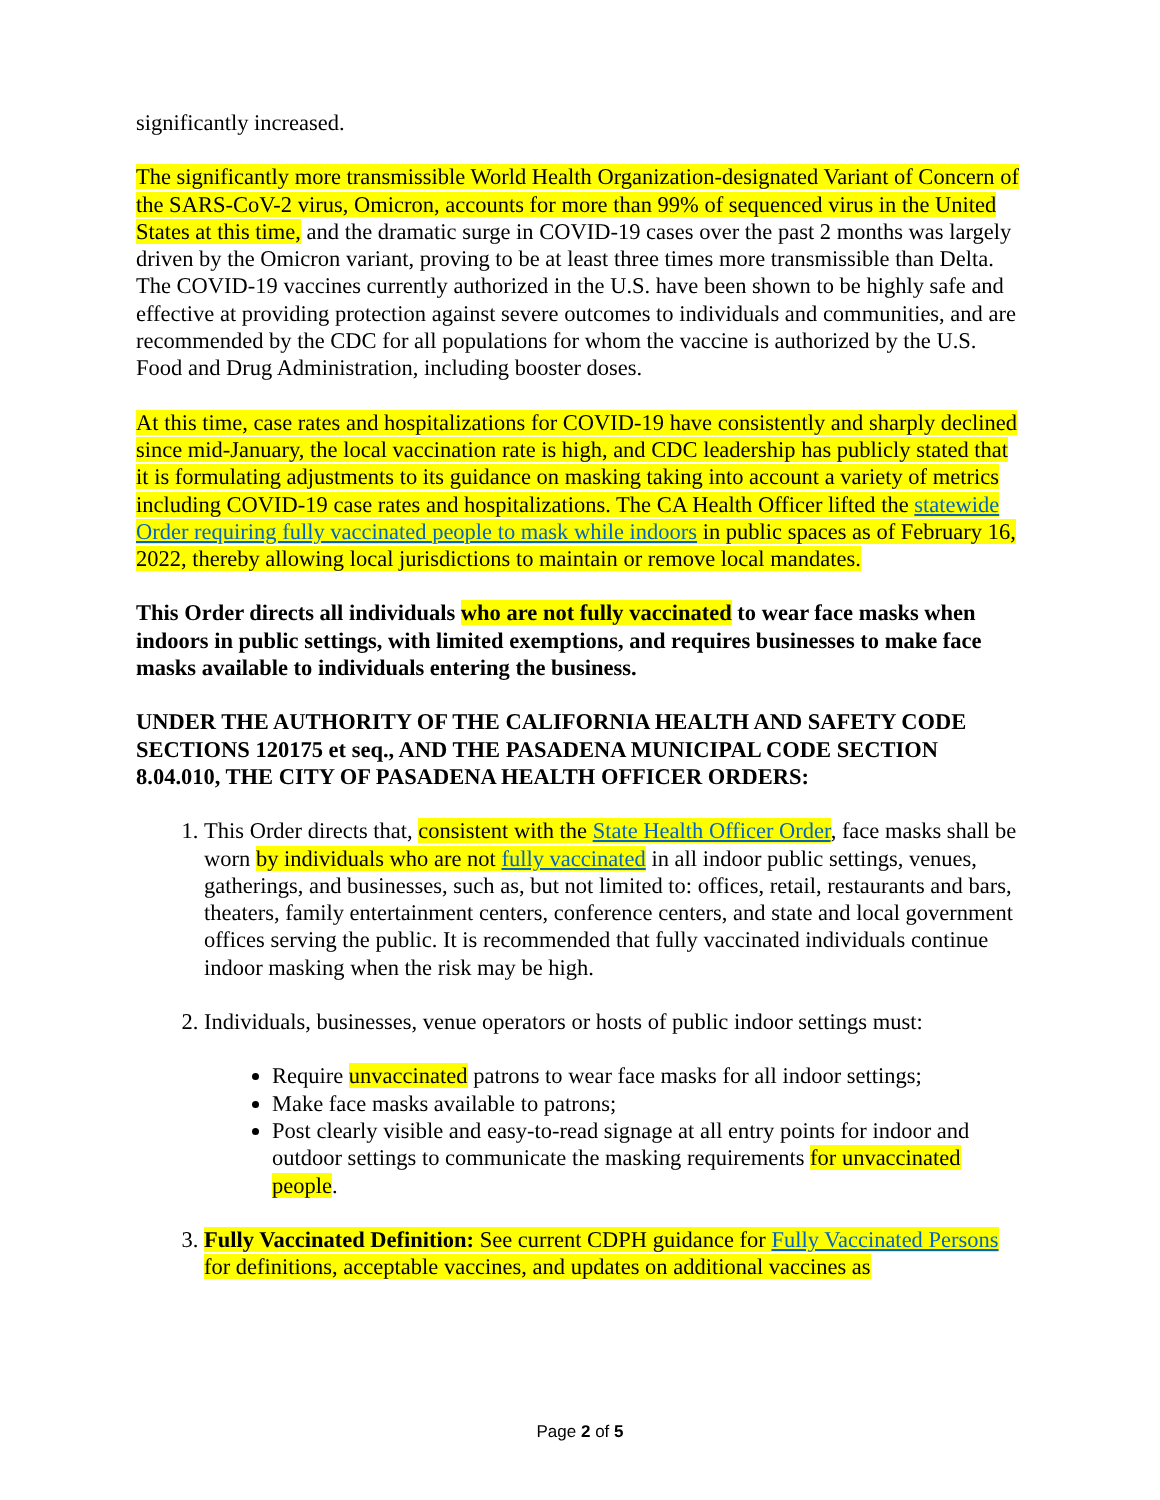significantly increased.
The significantly more transmissible World Health Organization-designated Variant of Concern of the SARS-CoV-2 virus, Omicron, accounts for more than 99% of sequenced virus in the United States at this time, and the dramatic surge in COVID-19 cases over the past 2 months was largely driven by the Omicron variant, proving to be at least three times more transmissible than Delta. The COVID-19 vaccines currently authorized in the U.S. have been shown to be highly safe and effective at providing protection against severe outcomes to individuals and communities, and are recommended by the CDC for all populations for whom the vaccine is authorized by the U.S. Food and Drug Administration, including booster doses.
At this time, case rates and hospitalizations for COVID-19 have consistently and sharply declined since mid-January, the local vaccination rate is high, and CDC leadership has publicly stated that it is formulating adjustments to its guidance on masking taking into account a variety of metrics including COVID-19 case rates and hospitalizations. The CA Health Officer lifted the statewide Order requiring fully vaccinated people to mask while indoors in public spaces as of February 16, 2022, thereby allowing local jurisdictions to maintain or remove local mandates.
This Order directs all individuals who are not fully vaccinated to wear face masks when indoors in public settings, with limited exemptions, and requires businesses to make face masks available to individuals entering the business.
UNDER THE AUTHORITY OF THE CALIFORNIA HEALTH AND SAFETY CODE SECTIONS 120175 et seq., AND THE PASADENA MUNICIPAL CODE SECTION 8.04.010, THE CITY OF PASADENA HEALTH OFFICER ORDERS:
1. This Order directs that, consistent with the State Health Officer Order, face masks shall be worn by individuals who are not fully vaccinated in all indoor public settings, venues, gatherings, and businesses, such as, but not limited to: offices, retail, restaurants and bars, theaters, family entertainment centers, conference centers, and state and local government offices serving the public. It is recommended that fully vaccinated individuals continue indoor masking when the risk may be high.
2. Individuals, businesses, venue operators or hosts of public indoor settings must:
Require unvaccinated patrons to wear face masks for all indoor settings;
Make face masks available to patrons;
Post clearly visible and easy-to-read signage at all entry points for indoor and outdoor settings to communicate the masking requirements for unvaccinated people.
3. Fully Vaccinated Definition: See current CDPH guidance for Fully Vaccinated Persons for definitions, acceptable vaccines, and updates on additional vaccines as
Page 2 of 5